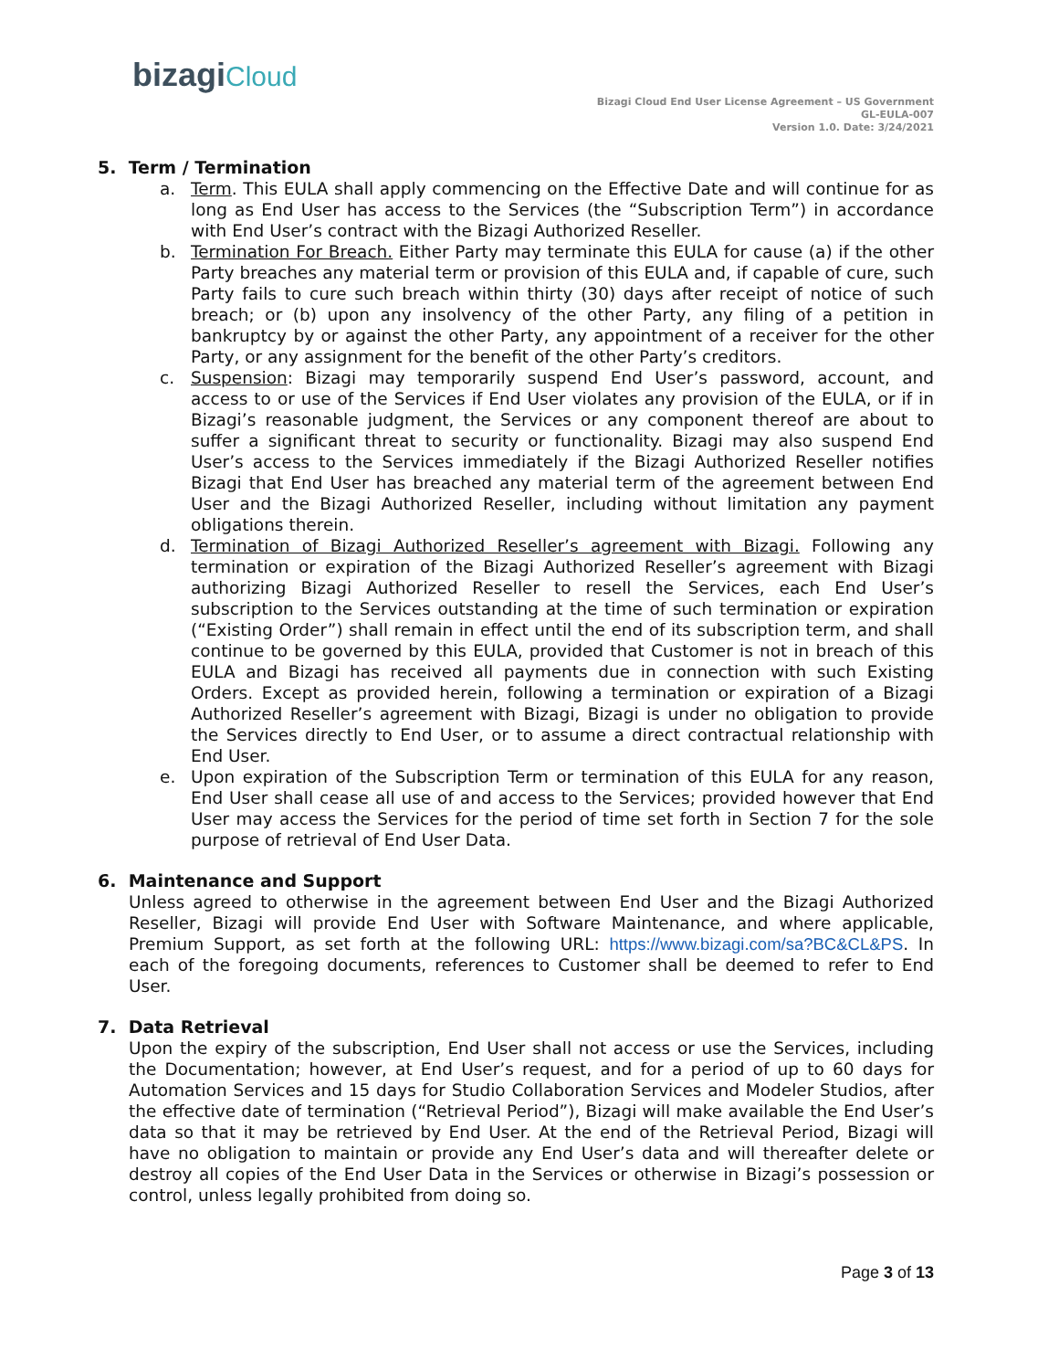bizagiCloud
Bizagi Cloud End User License Agreement – US Government
GL-EULA-007
Version 1.0. Date: 3/24/2021
5. Term / Termination
a. Term. This EULA shall apply commencing on the Effective Date and will continue for as long as End User has access to the Services (the “Subscription Term”) in accordance with End User’s contract with the Bizagi Authorized Reseller.
b. Termination For Breach. Either Party may terminate this EULA for cause (a) if the other Party breaches any material term or provision of this EULA and, if capable of cure, such Party fails to cure such breach within thirty (30) days after receipt of notice of such breach; or (b) upon any insolvency of the other Party, any filing of a petition in bankruptcy by or against the other Party, any appointment of a receiver for the other Party, or any assignment for the benefit of the other Party’s creditors.
c. Suspension: Bizagi may temporarily suspend End User’s password, account, and access to or use of the Services if End User violates any provision of the EULA, or if in Bizagi’s reasonable judgment, the Services or any component thereof are about to suffer a significant threat to security or functionality. Bizagi may also suspend End User’s access to the Services immediately if the Bizagi Authorized Reseller notifies Bizagi that End User has breached any material term of the agreement between End User and the Bizagi Authorized Reseller, including without limitation any payment obligations therein.
d. Termination of Bizagi Authorized Reseller’s agreement with Bizagi. Following any termination or expiration of the Bizagi Authorized Reseller’s agreement with Bizagi authorizing Bizagi Authorized Reseller to resell the Services, each End User’s subscription to the Services outstanding at the time of such termination or expiration (“Existing Order”) shall remain in effect until the end of its subscription term, and shall continue to be governed by this EULA, provided that Customer is not in breach of this EULA and Bizagi has received all payments due in connection with such Existing Orders. Except as provided herein, following a termination or expiration of a Bizagi Authorized Reseller’s agreement with Bizagi, Bizagi is under no obligation to provide the Services directly to End User, or to assume a direct contractual relationship with End User.
e. Upon expiration of the Subscription Term or termination of this EULA for any reason, End User shall cease all use of and access to the Services; provided however that End User may access the Services for the period of time set forth in Section 7 for the sole purpose of retrieval of End User Data.
6. Maintenance and Support
Unless agreed to otherwise in the agreement between End User and the Bizagi Authorized Reseller, Bizagi will provide End User with Software Maintenance, and where applicable, Premium Support, as set forth at the following URL: https://www.bizagi.com/sa?BC&CL&PS. In each of the foregoing documents, references to Customer shall be deemed to refer to End User.
7. Data Retrieval
Upon the expiry of the subscription, End User shall not access or use the Services, including the Documentation; however, at End User’s request, and for a period of up to 60 days for Automation Services and 15 days for Studio Collaboration Services and Modeler Studios, after the effective date of termination (“Retrieval Period”), Bizagi will make available the End User’s data so that it may be retrieved by End User. At the end of the Retrieval Period, Bizagi will have no obligation to maintain or provide any End User’s data and will thereafter delete or destroy all copies of the End User Data in the Services or otherwise in Bizagi’s possession or control, unless legally prohibited from doing so.
Page 3 of 13